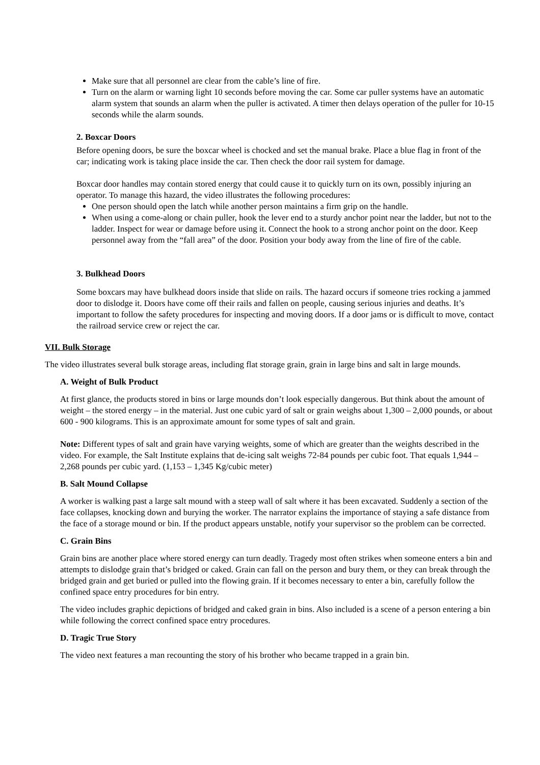Make sure that all personnel are clear from the cable’s line of fire.
Turn on the alarm or warning light 10 seconds before moving the car. Some car puller systems have an automatic alarm system that sounds an alarm when the puller is activated. A timer then delays operation of the puller for 10-15 seconds while the alarm sounds.
2. Boxcar Doors
Before opening doors, be sure the boxcar wheel is chocked and set the manual brake. Place a blue flag in front of the car; indicating work is taking place inside the car. Then check the door rail system for damage.
Boxcar door handles may contain stored energy that could cause it to quickly turn on its own, possibly injuring an operator. To manage this hazard, the video illustrates the following procedures:
One person should open the latch while another person maintains a firm grip on the handle.
When using a come-along or chain puller, hook the lever end to a sturdy anchor point near the ladder, but not to the ladder. Inspect for wear or damage before using it. Connect the hook to a strong anchor point on the door. Keep personnel away from the “fall area” of the door. Position your body away from the line of fire of the cable.
3. Bulkhead Doors
Some boxcars may have bulkhead doors inside that slide on rails. The hazard occurs if someone tries rocking a jammed door to dislodge it. Doors have come off their rails and fallen on people, causing serious injuries and deaths. It’s important to follow the safety procedures for inspecting and moving doors. If a door jams or is difficult to move, contact the railroad service crew or reject the car.
VII. Bulk Storage
The video illustrates several bulk storage areas, including flat storage grain, grain in large bins and salt in large mounds.
A. Weight of Bulk Product
At first glance, the products stored in bins or large mounds don’t look especially dangerous. But think about the amount of weight – the stored energy – in the material. Just one cubic yard of salt or grain weighs about 1,300 – 2,000 pounds, or about 600 - 900 kilograms. This is an approximate amount for some types of salt and grain.
Note: Different types of salt and grain have varying weights, some of which are greater than the weights described in the video. For example, the Salt Institute explains that de-icing salt weighs 72-84 pounds per cubic foot. That equals 1,944 – 2,268 pounds per cubic yard. (1,153 – 1,345 Kg/cubic meter)
B. Salt Mound Collapse
A worker is walking past a large salt mound with a steep wall of salt where it has been excavated. Suddenly a section of the face collapses, knocking down and burying the worker. The narrator explains the importance of staying a safe distance from the face of a storage mound or bin. If the product appears unstable, notify your supervisor so the problem can be corrected.
C. Grain Bins
Grain bins are another place where stored energy can turn deadly. Tragedy most often strikes when someone enters a bin and attempts to dislodge grain that’s bridged or caked. Grain can fall on the person and bury them, or they can break through the bridged grain and get buried or pulled into the flowing grain. If it becomes necessary to enter a bin, carefully follow the confined space entry procedures for bin entry.
The video includes graphic depictions of bridged and caked grain in bins. Also included is a scene of a person entering a bin while following the correct confined space entry procedures.
D. Tragic True Story
The video next features a man recounting the story of his brother who became trapped in a grain bin.